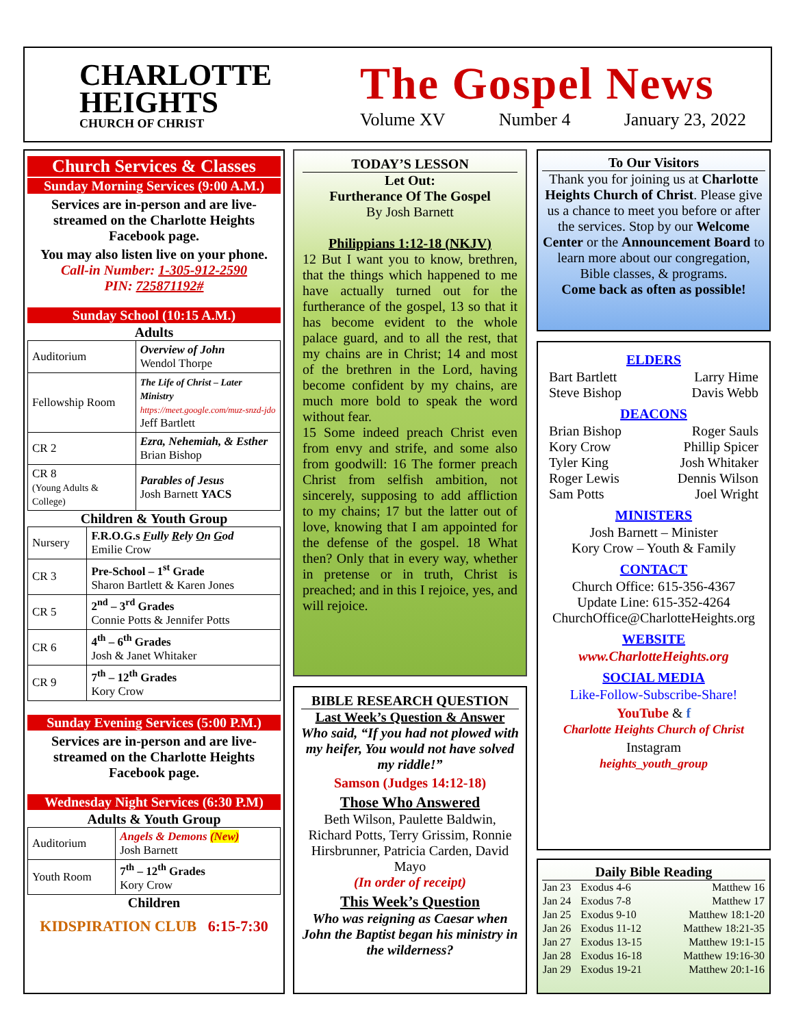CHARLOTTE
HEIGHTS
CHURCH OF CHRIST
The Gospel News
Volume XV Number 4 January 23, 2022
Church Services & Classes
Sunday Morning Services (9:00 A.M.)
Services are in-person and are live-streamed on the Charlotte Heights Facebook page.
You may also listen live on your phone.
Call-in Number: 1-305-912-2590
PIN: 725871192#
Sunday School (10:15 A.M.)
Adults
| Auditorium | Overview of John Wendol Thorpe |
| Fellowship Room | The Life of Christ – Later Ministry https://meet.google.com/muz-snzd-jdo Jeff Bartlett |
| CR 2 | Ezra, Nehemiah, & Esther Brian Bishop |
| CR 8 (Young Adults & College) | Parables of Jesus Josh Barnett YACS |
Children & Youth Group
| Nursery | F.R.O.G.s F ully R ely O n G od Emilie Crow |
| CR 3 | Pre-School – 1<sup>st</sup> Grade Sharon Bartlett & Karen Jones |
| CR 5 | 2<sup>nd</sup> – 3<sup>rd</sup> Grades Connie Potts & Jennifer Potts |
| CR 6 | 4<sup>th</sup> – 6<sup>th</sup> Grades Josh & Janet Whitaker |
| CR 9 | 7<sup>th</sup> – 12<sup>th</sup> Grades Kory Crow |
Sunday Evening Services (5:00 P.M.)
Services are in-person and are live-streamed on the Charlotte Heights Facebook page.
Wednesday Night Services (6:30 P.M)
Adults & Youth Group
| Auditorium | Angels & Demons (New) Josh Barnett |
| Youth Room | 7<sup>th</sup> – 12<sup>th</sup> Grades Kory Crow |
Children
KIDSPIRATION CLUB 6:15-7:30
TODAY’S LESSON
Let Out:
Furtherance Of The Gospel
By Josh Barnett
Philippians 1:12-18 (NKJV)
12 But I want you to know, brethren, that the things which happened to me have actually turned out for the furtherance of the gospel, 13 so that it has become evident to the whole palace guard, and to all the rest, that my chains are in Christ; 14 and most of the brethren in the Lord, having become confident by my chains, are much more bold to speak the word without fear.
15 Some indeed preach Christ even from envy and strife, and some also from goodwill: 16 The former preach Christ from selfish ambition, not sincerely, supposing to add affliction to my chains; 17 but the latter out of love, knowing that I am appointed for the defense of the gospel. 18 What then? Only that in every way, whether in pretense or in truth, Christ is preached; and in this I rejoice, yes, and will rejoice.
BIBLE RESEARCH QUESTION
Last Week’s Question & Answer
Who said, “If you had not plowed with my heifer, You would not have solved my riddle!”
Samson (Judges 14:12-18)
Those Who Answered
Beth Wilson, Paulette Baldwin, Richard Potts, Terry Grissim, Ronnie Hirsbrunner, Patricia Carden, David Mayo
(In order of receipt)
This Week’s Question
Who was reigning as Caesar when John the Baptist began his ministry in the wilderness?
To Our Visitors
Thank you for joining us at Charlotte Heights Church of Christ. Please give us a chance to meet you before or after the services. Stop by our Welcome Center or the Announcement Board to learn more about our congregation, Bible classes, & programs.
Come back as often as possible!
ELDERS
Bart Bartlett Larry Hime
Steve Bishop Davis Webb
DEACONS
Brian Bishop Roger Sauls
Kory Crow Phillip Spicer
Tyler King Josh Whitaker
Roger Lewis Dennis Wilson
Sam Potts Joel Wright
MINISTERS
Josh Barnett – Minister
Kory Crow – Youth & Family
CONTACT
Church Office: 615-356-4367
Update Line: 615-352-4264
ChurchOffice@CharlotteHeights.org
WEBSITE
www.CharlotteHeights.org
SOCIAL MEDIA
Like-Follow-Subscribe-Share!
YouTube & f
Charlotte Heights Church of Christ
Instagram
heights_youth_group
Daily Bible Reading
| Jan 23 | Exodus 4-6 | Matthew 16 |
| Jan 24 | Exodus 7-8 | Matthew 17 |
| Jan 25 | Exodus 9-10 | Matthew 18:1-20 |
| Jan 26 | Exodus 11-12 | Matthew 18:21-35 |
| Jan 27 | Exodus 13-15 | Matthew 19:1-15 |
| Jan 28 | Exodus 16-18 | Matthew 19:16-30 |
| Jan 29 | Exodus 19-21 | Matthew 20:1-16 |